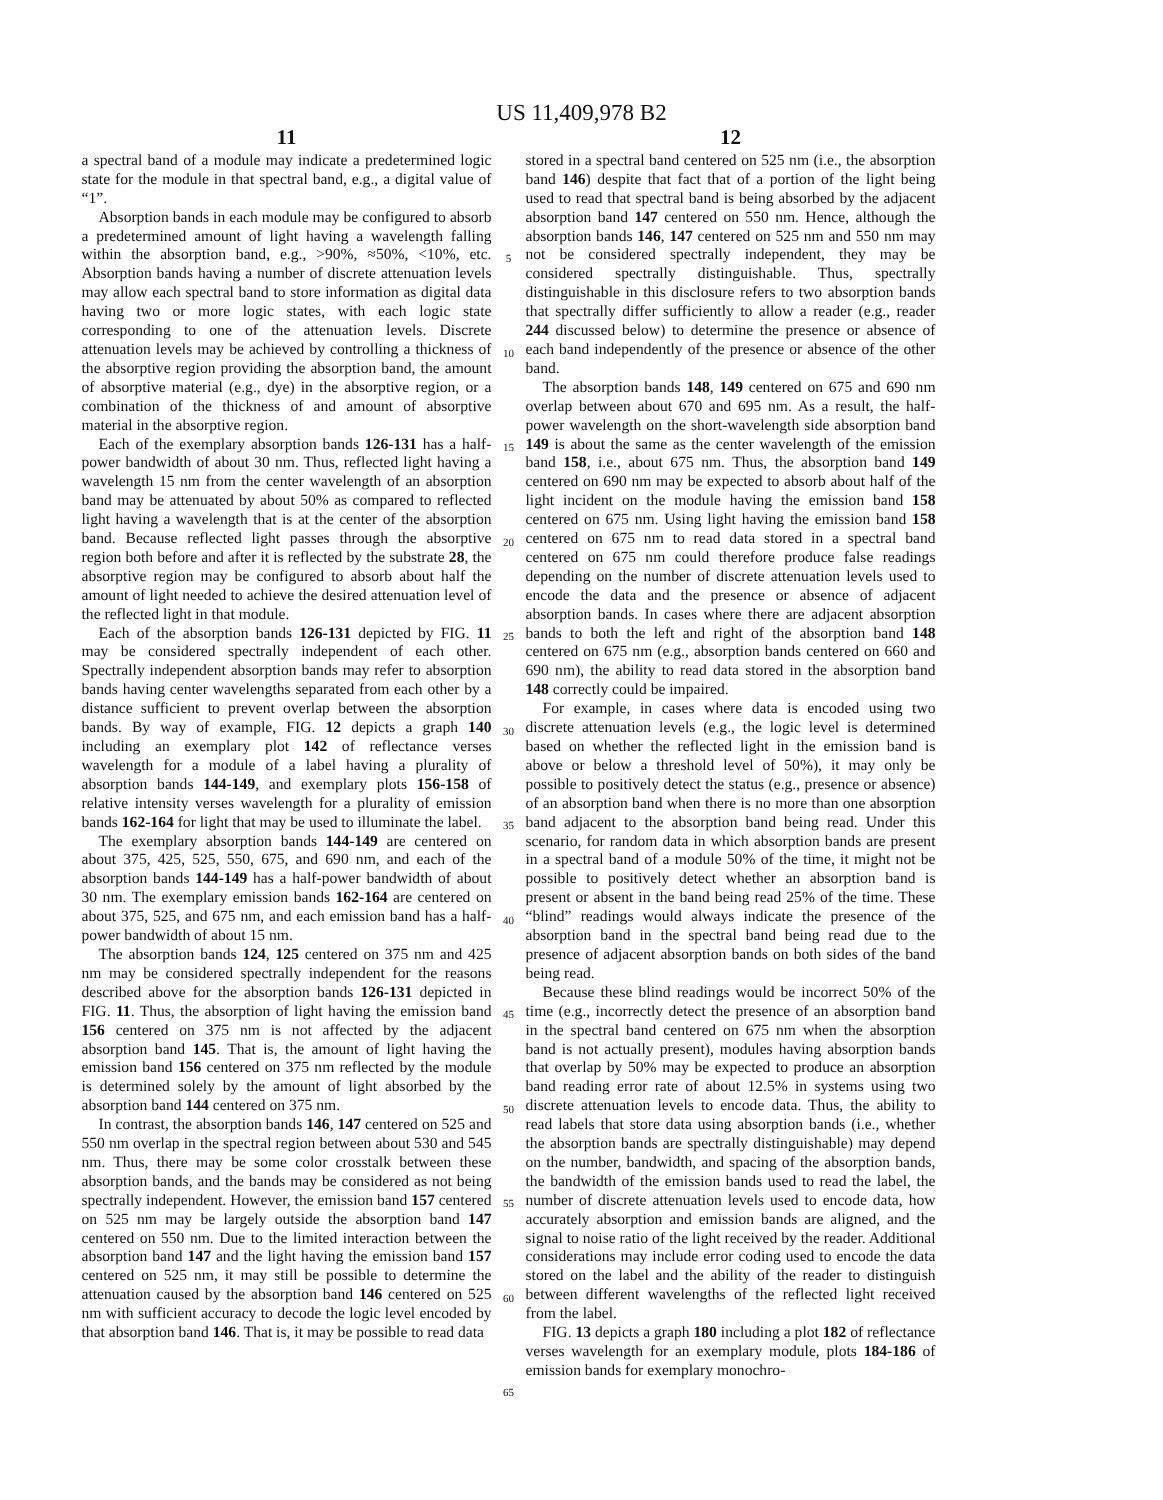US 11,409,978 B2
11
a spectral band of a module may indicate a predetermined logic state for the module in that spectral band, e.g., a digital value of “1”.
Absorption bands in each module may be configured to absorb a predetermined amount of light having a wavelength falling within the absorption band, e.g., >90%, ≈50%, <10%, etc. Absorption bands having a number of discrete attenuation levels may allow each spectral band to store information as digital data having two or more logic states, with each logic state corresponding to one of the attenuation levels. Discrete attenuation levels may be achieved by controlling a thickness of the absorptive region providing the absorption band, the amount of absorptive material (e.g., dye) in the absorptive region, or a combination of the thickness of and amount of absorptive material in the absorptive region.
Each of the exemplary absorption bands 126-131 has a half-power bandwidth of about 30 nm. Thus, reflected light having a wavelength 15 nm from the center wavelength of an absorption band may be attenuated by about 50% as compared to reflected light having a wavelength that is at the center of the absorption band. Because reflected light passes through the absorptive region both before and after it is reflected by the substrate 28, the absorptive region may be configured to absorb about half the amount of light needed to achieve the desired attenuation level of the reflected light in that module.
Each of the absorption bands 126-131 depicted by FIG. 11 may be considered spectrally independent of each other. Spectrally independent absorption bands may refer to absorption bands having center wavelengths separated from each other by a distance sufficient to prevent overlap between the absorption bands. By way of example, FIG. 12 depicts a graph 140 including an exemplary plot 142 of reflectance verses wavelength for a module of a label having a plurality of absorption bands 144-149, and exemplary plots 156-158 of relative intensity verses wavelength for a plurality of emission bands 162-164 for light that may be used to illuminate the label.
The exemplary absorption bands 144-149 are centered on about 375, 425, 525, 550, 675, and 690 nm, and each of the absorption bands 144-149 has a half-power bandwidth of about 30 nm. The exemplary emission bands 162-164 are centered on about 375, 525, and 675 nm, and each emission band has a half-power bandwidth of about 15 nm.
The absorption bands 124, 125 centered on 375 nm and 425 nm may be considered spectrally independent for the reasons described above for the absorption bands 126-131 depicted in FIG. 11. Thus, the absorption of light having the emission band 156 centered on 375 nm is not affected by the adjacent absorption band 145. That is, the amount of light having the emission band 156 centered on 375 nm reflected by the module is determined solely by the amount of light absorbed by the absorption band 144 centered on 375 nm.
In contrast, the absorption bands 146, 147 centered on 525 and 550 nm overlap in the spectral region between about 530 and 545 nm. Thus, there may be some color crosstalk between these absorption bands, and the bands may be considered as not being spectrally independent. However, the emission band 157 centered on 525 nm may be largely outside the absorption band 147 centered on 550 nm. Due to the limited interaction between the absorption band 147 and the light having the emission band 157 centered on 525 nm, it may still be possible to determine the attenuation caused by the absorption band 146 centered on 525 nm with sufficient accuracy to decode the logic level encoded by that absorption band 146. That is, it may be possible to read data
5
10
15
20
25
30
35
40
45
50
55
60
65
12
stored in a spectral band centered on 525 nm (i.e., the absorption band 146) despite that fact that of a portion of the light being used to read that spectral band is being absorbed by the adjacent absorption band 147 centered on 550 nm. Hence, although the absorption bands 146, 147 centered on 525 nm and 550 nm may not be considered spectrally independent, they may be considered spectrally distinguishable. Thus, spectrally distinguishable in this disclosure refers to two absorption bands that spectrally differ sufficiently to allow a reader (e.g., reader 244 discussed below) to determine the presence or absence of each band independently of the presence or absence of the other band.
The absorption bands 148, 149 centered on 675 and 690 nm overlap between about 670 and 695 nm. As a result, the half-power wavelength on the short-wavelength side absorption band 149 is about the same as the center wavelength of the emission band 158, i.e., about 675 nm. Thus, the absorption band 149 centered on 690 nm may be expected to absorb about half of the light incident on the module having the emission band 158 centered on 675 nm. Using light having the emission band 158 centered on 675 nm to read data stored in a spectral band centered on 675 nm could therefore produce false readings depending on the number of discrete attenuation levels used to encode the data and the presence or absence of adjacent absorption bands. In cases where there are adjacent absorption bands to both the left and right of the absorption band 148 centered on 675 nm (e.g., absorption bands centered on 660 and 690 nm), the ability to read data stored in the absorption band 148 correctly could be impaired.
For example, in cases where data is encoded using two discrete attenuation levels (e.g., the logic level is determined based on whether the reflected light in the emission band is above or below a threshold level of 50%), it may only be possible to positively detect the status (e.g., presence or absence) of an absorption band when there is no more than one absorption band adjacent to the absorption band being read. Under this scenario, for random data in which absorption bands are present in a spectral band of a module 50% of the time, it might not be possible to positively detect whether an absorption band is present or absent in the band being read 25% of the time. These “blind” readings would always indicate the presence of the absorption band in the spectral band being read due to the presence of adjacent absorption bands on both sides of the band being read.
Because these blind readings would be incorrect 50% of the time (e.g., incorrectly detect the presence of an absorption band in the spectral band centered on 675 nm when the absorption band is not actually present), modules having absorption bands that overlap by 50% may be expected to produce an absorption band reading error rate of about 12.5% in systems using two discrete attenuation levels to encode data. Thus, the ability to read labels that store data using absorption bands (i.e., whether the absorption bands are spectrally distinguishable) may depend on the number, bandwidth, and spacing of the absorption bands, the bandwidth of the emission bands used to read the label, the number of discrete attenuation levels used to encode data, how accurately absorption and emission bands are aligned, and the signal to noise ratio of the light received by the reader. Additional considerations may include error coding used to encode the data stored on the label and the ability of the reader to distinguish between different wavelengths of the reflected light received from the label.
FIG. 13 depicts a graph 180 including a plot 182 of reflectance verses wavelength for an exemplary module, plots 184-186 of emission bands for exemplary monochro-